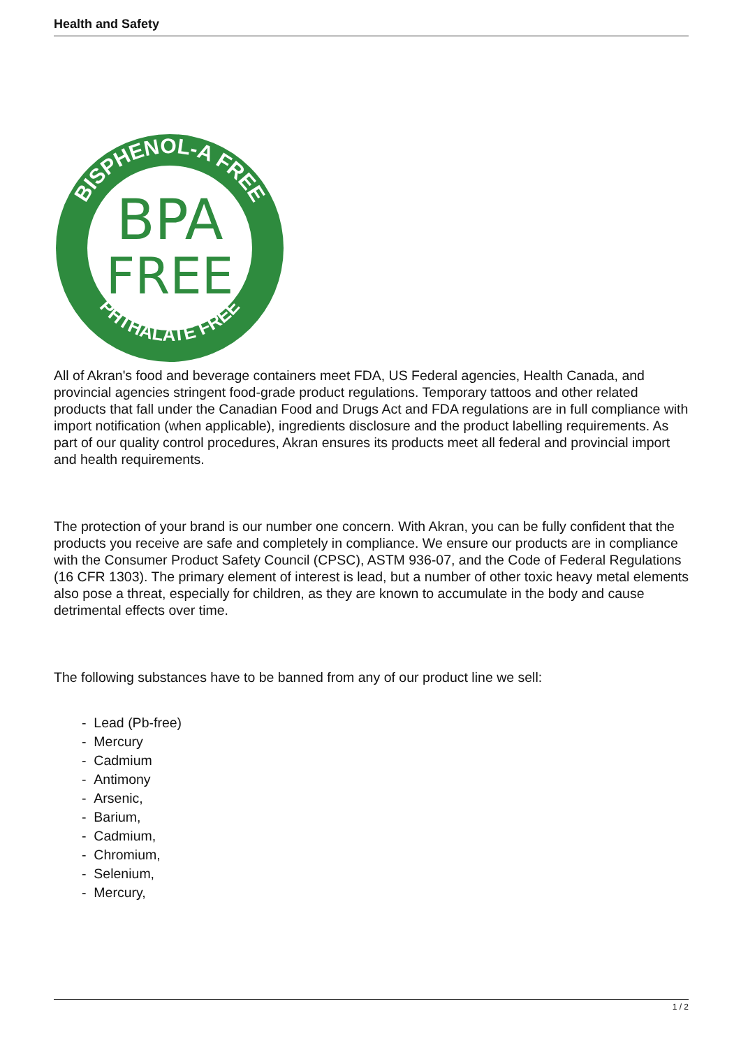Health and Safety
BPA
FREE
BISPHENOL-A FREE
PHTHALATE FREE
All of Akran's food and beverage containers meet FDA, US Federal agencies, Health Canada, and provincial agencies stringent food-grade product regulations. Temporary tattoos and other related products that fall under the Canadian Food and Drugs Act and FDA regulations are in full compliance with import notification (when applicable), ingredients disclosure and the product labelling requirements. As part of our quality control procedures, Akran ensures its products meet all federal and provincial import and health requirements.
The protection of your brand is our number one concern. With Akran, you can be fully confident that the products you receive are safe and completely in compliance. We ensure our products are in compliance with the Consumer Product Safety Council (CPSC), ASTM 936-07, and the Code of Federal Regulations (16 CFR 1303). The primary element of interest is lead, but a number of other toxic heavy metal elements also pose a threat, especially for children, as they are known to accumulate in the body and cause detrimental effects over time.
The following substances have to be banned from any of our product line we sell:
- Lead (Pb-free)
- Mercury
- Cadmium
- Antimony
- Arsenic,
- Barium,
- Cadmium,
- Chromium,
- Selenium,
- Mercury,
1 / 2